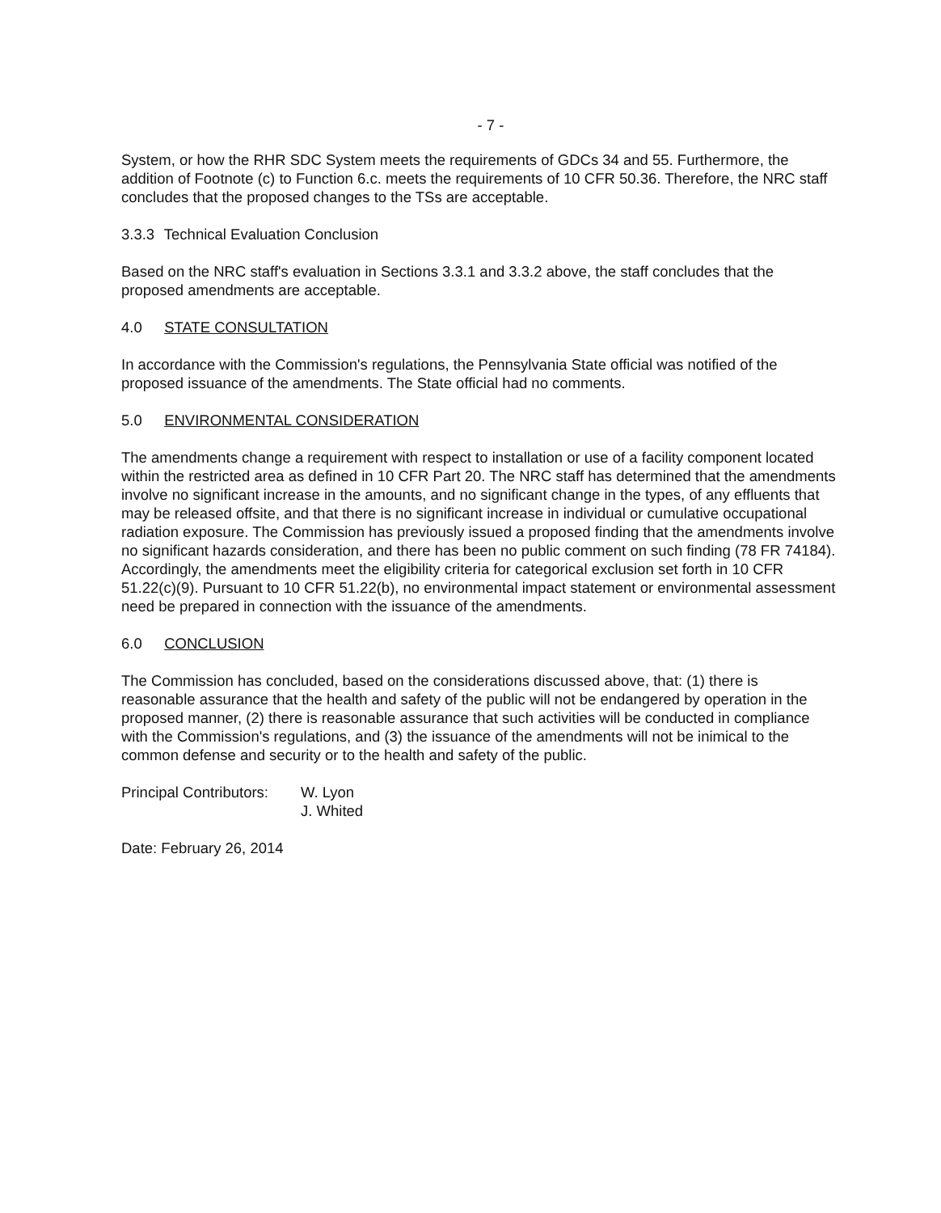- 7 -
System, or how the RHR SDC System meets the requirements of GDCs 34 and 55. Furthermore, the addition of Footnote (c) to Function 6.c. meets the requirements of 10 CFR 50.36. Therefore, the NRC staff concludes that the proposed changes to the TSs are acceptable.
3.3.3 Technical Evaluation Conclusion
Based on the NRC staff's evaluation in Sections 3.3.1 and 3.3.2 above, the staff concludes that the proposed amendments are acceptable.
4.0 STATE CONSULTATION
In accordance with the Commission's regulations, the Pennsylvania State official was notified of the proposed issuance of the amendments. The State official had no comments.
5.0 ENVIRONMENTAL CONSIDERATION
The amendments change a requirement with respect to installation or use of a facility component located within the restricted area as defined in 10 CFR Part 20. The NRC staff has determined that the amendments involve no significant increase in the amounts, and no significant change in the types, of any effluents that may be released offsite, and that there is no significant increase in individual or cumulative occupational radiation exposure. The Commission has previously issued a proposed finding that the amendments involve no significant hazards consideration, and there has been no public comment on such finding (78 FR 74184). Accordingly, the amendments meet the eligibility criteria for categorical exclusion set forth in 10 CFR 51.22(c)(9). Pursuant to 10 CFR 51.22(b), no environmental impact statement or environmental assessment need be prepared in connection with the issuance of the amendments.
6.0 CONCLUSION
The Commission has concluded, based on the considerations discussed above, that: (1) there is reasonable assurance that the health and safety of the public will not be endangered by operation in the proposed manner, (2) there is reasonable assurance that such activities will be conducted in compliance with the Commission's regulations, and (3) the issuance of the amendments will not be inimical to the common defense and security or to the health and safety of the public.
Principal Contributors:
W. Lyon
J. Whited
Date: February 26, 2014